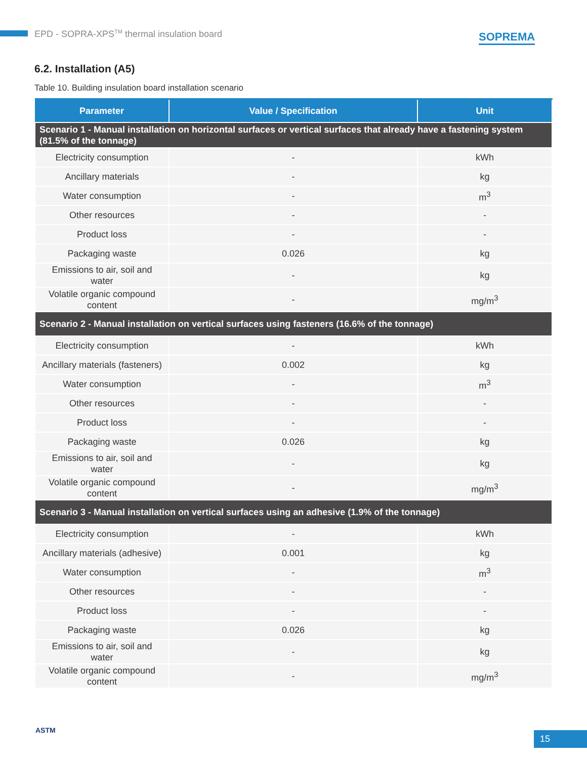EPD - SOPRA-XPS<sup>TM</sup> thermal insulation board
SOPREMA
6.2. Installation (A5)
Table 10. Building insulation board installation scenario
| Parameter | Value / Specification | Unit |
| --- | --- | --- |
| Scenario 1 - Manual installation on horizontal surfaces or vertical surfaces that already have a fastening system (81.5% of the tonnage) | | |
| Electricity consumption | - | kWh |
| Ancillary materials | - | kg |
| Water consumption | - | m<sup>3</sup> |
| Other resources | - | - |
| Product loss | - | - |
| Packaging waste | 0.026 | kg |
| Emissions to air, soil and water | - | kg |
| Volatile organic compound content | - | mg/m<sup>3</sup> |
| Scenario 2 - Manual installation on vertical surfaces using fasteners (16.6% of the tonnage) | | |
| Electricity consumption | - | kWh |
| Ancillary materials (fasteners) | 0.002 | kg |
| Water consumption | - | m<sup>3</sup> |
| Other resources | - | - |
| Product loss | - | - |
| Packaging waste | 0.026 | kg |
| Emissions to air, soil and water | - | kg |
| Volatile organic compound content | - | mg/m<sup>3</sup> |
| Scenario 3 - Manual installation on vertical surfaces using an adhesive (1.9% of the tonnage) | | |
| Electricity consumption | - | kWh |
| Ancillary materials (adhesive) | 0.001 | kg |
| Water consumption | - | m<sup>3</sup> |
| Other resources | - | - |
| Product loss | - | - |
| Packaging waste | 0.026 | kg |
| Emissions to air, soil and water | - | kg |
| Volatile organic compound content | - | mg/m<sup>3</sup> |
ASTM 15